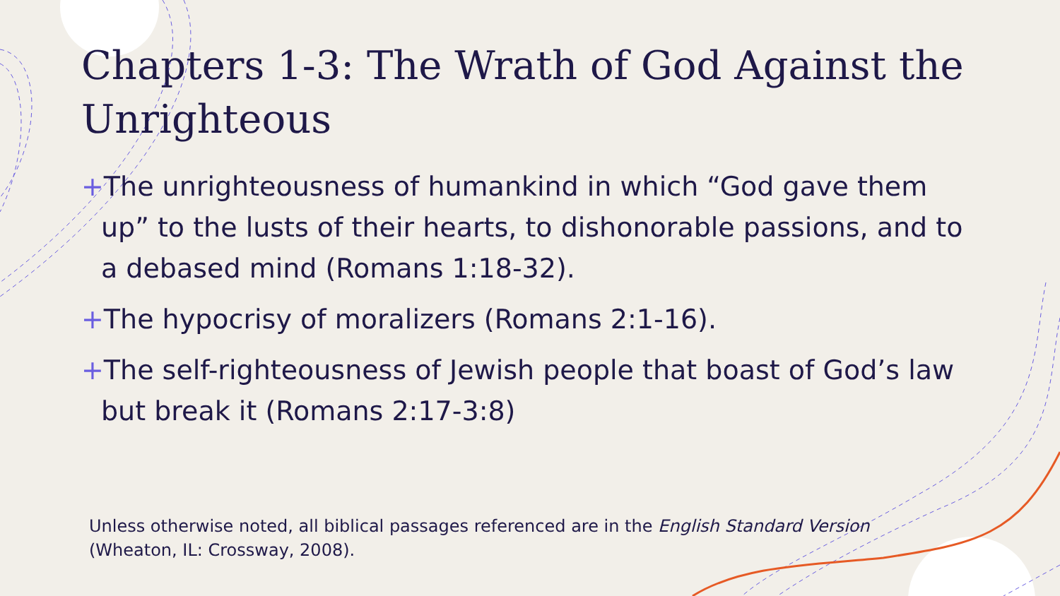Chapters 1-3: The Wrath of God Against the Unrighteous
+The unrighteousness of humankind in which “God gave them up” to the lusts of their hearts, to dishonorable passions, and to a debased mind (Romans 1:18-32).
+The hypocrisy of moralizers (Romans 2:1-16).
+The self-righteousness of Jewish people that boast of God’s law but break it (Romans 2:17-3:8)
Unless otherwise noted, all biblical passages referenced are in the English Standard Version (Wheaton, IL: Crossway, 2008).